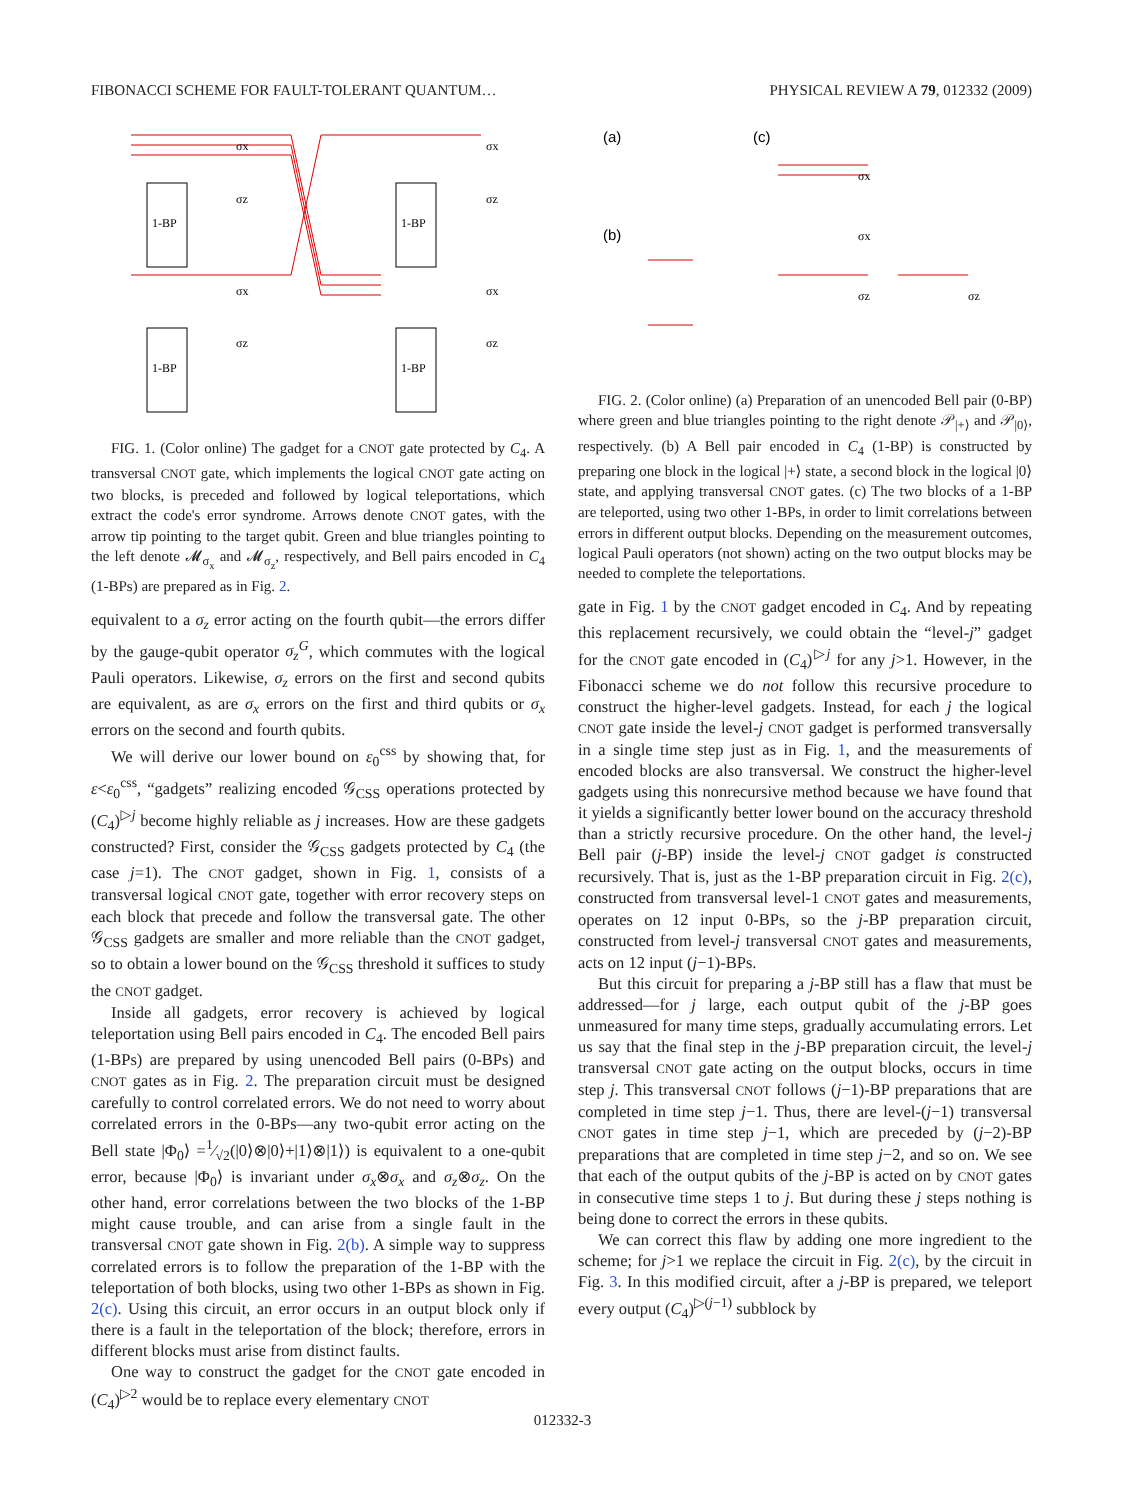FIBONACCI SCHEME FOR FAULT-TOLERANT QUANTUM… PHYSICAL REVIEW A 79, 012332 (2009)
1-BP
1-BP
1-BP
1-BP
σx
σz
σx
σz
σx
σz
σx
σz
FIG. 1. (Color online) The gadget for a CNOT gate protected by C<sub>4</sub>. A transversal CNOT gate, which implements the logical CNOT gate acting on two blocks, is preceded and followed by logical teleportations, which extract the code's error syndrome. Arrows denote CNOT gates, with the arrow tip pointing to the target qubit. Green and blue triangles pointing to the left denote 𝓜<sub>σ<sub>x</sub></sub> and 𝓜<sub>σ<sub>z</sub></sub>, respectively, and Bell pairs encoded in C<sub>4</sub> (1-BPs) are prepared as in Fig. 2.
equivalent to a σ<sub>z</sub> error acting on the fourth qubit—the errors differ by the gauge-qubit operator σ<sub>z</sub><sup>G</sup>, which commutes with the logical Pauli operators. Likewise, σ<sub>z</sub> errors on the first and second qubits are equivalent, as are σ<sub>x</sub> errors on the first and third qubits or σ<sub>x</sub> errors on the second and fourth qubits.
We will derive our lower bound on ε<sub>0</sub><sup>css</sup> by showing that, for ε<ε<sub>0</sub><sup>css</sup>, “gadgets” realizing encoded 𝒢<sub>CSS</sub> operations protected by (C<sub>4</sub>)<sup>▷j</sup> become highly reliable as j increases. How are these gadgets constructed? First, consider the 𝒢<sub>CSS</sub> gadgets protected by C<sub>4</sub> (the case j=1). The CNOT gadget, shown in Fig. 1, consists of a transversal logical CNOT gate, together with error recovery steps on each block that precede and follow the transversal gate. The other 𝒢<sub>CSS</sub> gadgets are smaller and more reliable than the CNOT gadget, so to obtain a lower bound on the 𝒢<sub>CSS</sub> threshold it suffices to study the CNOT gadget.
Inside all gadgets, error recovery is achieved by logical teleportation using Bell pairs encoded in C<sub>4</sub>. The encoded Bell pairs (1-BPs) are prepared by using unencoded Bell pairs (0-BPs) and CNOT gates as in Fig. 2. The preparation circuit must be designed carefully to control correlated errors. We do not need to worry about correlated errors in the 0-BPs—any two-qubit error acting on the Bell state |Φ<sub>0</sub>⟩ =1⁄√2(|0⟩⊗|0⟩+|1⟩⊗|1⟩) is equivalent to a one-qubit error, because |Φ<sub>0</sub>⟩ is invariant under σ<sub>x</sub>⊗σ<sub>x</sub> and σ<sub>z</sub>⊗σ<sub>z</sub>. On the other hand, error correlations between the two blocks of the 1-BP might cause trouble, and can arise from a single fault in the transversal CNOT gate shown in Fig. 2(b). A simple way to suppress correlated errors is to follow the preparation of the 1-BP with the teleportation of both blocks, using two other 1-BPs as shown in Fig. 2(c). Using this circuit, an error occurs in an output block only if there is a fault in the teleportation of the block; therefore, errors in different blocks must arise from distinct faults.
One way to construct the gadget for the CNOT gate encoded in (C<sub>4</sub>)<sup>▷2</sup> would be to replace every elementary CNOT
(a)
(c)
(b)
σx
σx
σz
σz
FIG. 2. (Color online) (a) Preparation of an unencoded Bell pair (0-BP) where green and blue triangles pointing to the right denote 𝒫<sub>|+⟩</sub> and 𝒫<sub>|0⟩</sub>, respectively. (b) A Bell pair encoded in C<sub>4</sub> (1-BP) is constructed by preparing one block in the logical |+⟩ state, a second block in the logical |0⟩ state, and applying transversal CNOT gates. (c) The two blocks of a 1-BP are teleported, using two other 1-BPs, in order to limit correlations between errors in different output blocks. Depending on the measurement outcomes, logical Pauli operators (not shown) acting on the two output blocks may be needed to complete the teleportations.
gate in Fig. 1 by the CNOT gadget encoded in C<sub>4</sub>. And by repeating this replacement recursively, we could obtain the “level-j” gadget for the CNOT gate encoded in (C<sub>4</sub>)<sup>▷j</sup> for any j>1. However, in the Fibonacci scheme we do not follow this recursive procedure to construct the higher-level gadgets. Instead, for each j the logical CNOT gate inside the level-j CNOT gadget is performed transversally in a single time step just as in Fig. 1, and the measurements of encoded blocks are also transversal. We construct the higher-level gadgets using this nonrecursive method because we have found that it yields a significantly better lower bound on the accuracy threshold than a strictly recursive procedure. On the other hand, the level-j Bell pair (j-BP) inside the level-j CNOT gadget is constructed recursively. That is, just as the 1-BP preparation circuit in Fig. 2(c), constructed from transversal level-1 CNOT gates and measurements, operates on 12 input 0-BPs, so the j-BP preparation circuit, constructed from level-j transversal CNOT gates and measurements, acts on 12 input (j−1)-BPs.
But this circuit for preparing a j-BP still has a flaw that must be addressed—for j large, each output qubit of the j-BP goes unmeasured for many time steps, gradually accumulating errors. Let us say that the final step in the j-BP preparation circuit, the level-j transversal CNOT gate acting on the output blocks, occurs in time step j. This transversal CNOT follows (j−1)-BP preparations that are completed in time step j−1. Thus, there are level-(j−1) transversal CNOT gates in time step j−1, which are preceded by (j−2)-BP preparations that are completed in time step j−2, and so on. We see that each of the output qubits of the j-BP is acted on by CNOT gates in consecutive time steps 1 to j. But during these j steps nothing is being done to correct the errors in these qubits.
We can correct this flaw by adding one more ingredient to the scheme; for j>1 we replace the circuit in Fig. 2(c), by the circuit in Fig. 3. In this modified circuit, after a j-BP is prepared, we teleport every output (C<sub>4</sub>)<sup>▷(j−1)</sup> subblock by
012332-3